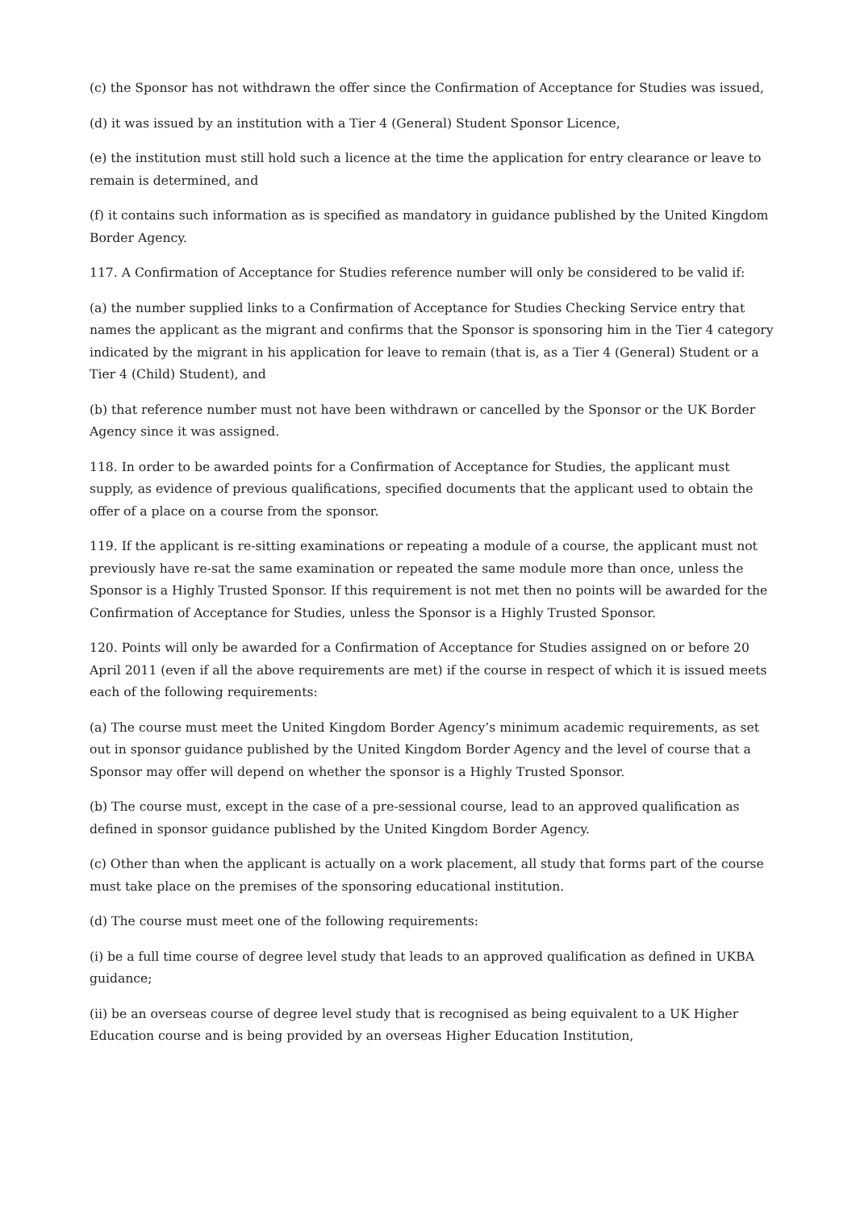(c) the Sponsor has not withdrawn the offer since the Confirmation of Acceptance for Studies was issued,
(d) it was issued by an institution with a Tier 4 (General) Student Sponsor Licence,
(e) the institution must still hold such a licence at the time the application for entry clearance or leave to remain is determined, and
(f) it contains such information as is specified as mandatory in guidance published by the United Kingdom Border Agency.
117. A Confirmation of Acceptance for Studies reference number will only be considered to be valid if:
(a) the number supplied links to a Confirmation of Acceptance for Studies Checking Service entry that names the applicant as the migrant and confirms that the Sponsor is sponsoring him in the Tier 4 category indicated by the migrant in his application for leave to remain (that is, as a Tier 4 (General) Student or a Tier 4 (Child) Student), and
(b) that reference number must not have been withdrawn or cancelled by the Sponsor or the UK Border Agency since it was assigned.
118. In order to be awarded points for a Confirmation of Acceptance for Studies, the applicant must supply, as evidence of previous qualifications, specified documents that the applicant used to obtain the offer of a place on a course from the sponsor.
119. If the applicant is re-sitting examinations or repeating a module of a course, the applicant must not previously have re-sat the same examination or repeated the same module more than once, unless the Sponsor is a Highly Trusted Sponsor. If this requirement is not met then no points will be awarded for the Confirmation of Acceptance for Studies, unless the Sponsor is a Highly Trusted Sponsor.
120. Points will only be awarded for a Confirmation of Acceptance for Studies assigned on or before 20 April 2011 (even if all the above requirements are met) if the course in respect of which it is issued meets each of the following requirements:
(a) The course must meet the United Kingdom Border Agency’s minimum academic requirements, as set out in sponsor guidance published by the United Kingdom Border Agency and the level of course that a Sponsor may offer will depend on whether the sponsor is a Highly Trusted Sponsor.
(b) The course must, except in the case of a pre-sessional course, lead to an approved qualification as defined in sponsor guidance published by the United Kingdom Border Agency.
(c) Other than when the applicant is actually on a work placement, all study that forms part of the course must take place on the premises of the sponsoring educational institution.
(d) The course must meet one of the following requirements:
(i) be a full time course of degree level study that leads to an approved qualification as defined in UKBA guidance;
(ii) be an overseas course of degree level study that is recognised as being equivalent to a UK Higher Education course and is being provided by an overseas Higher Education Institution,